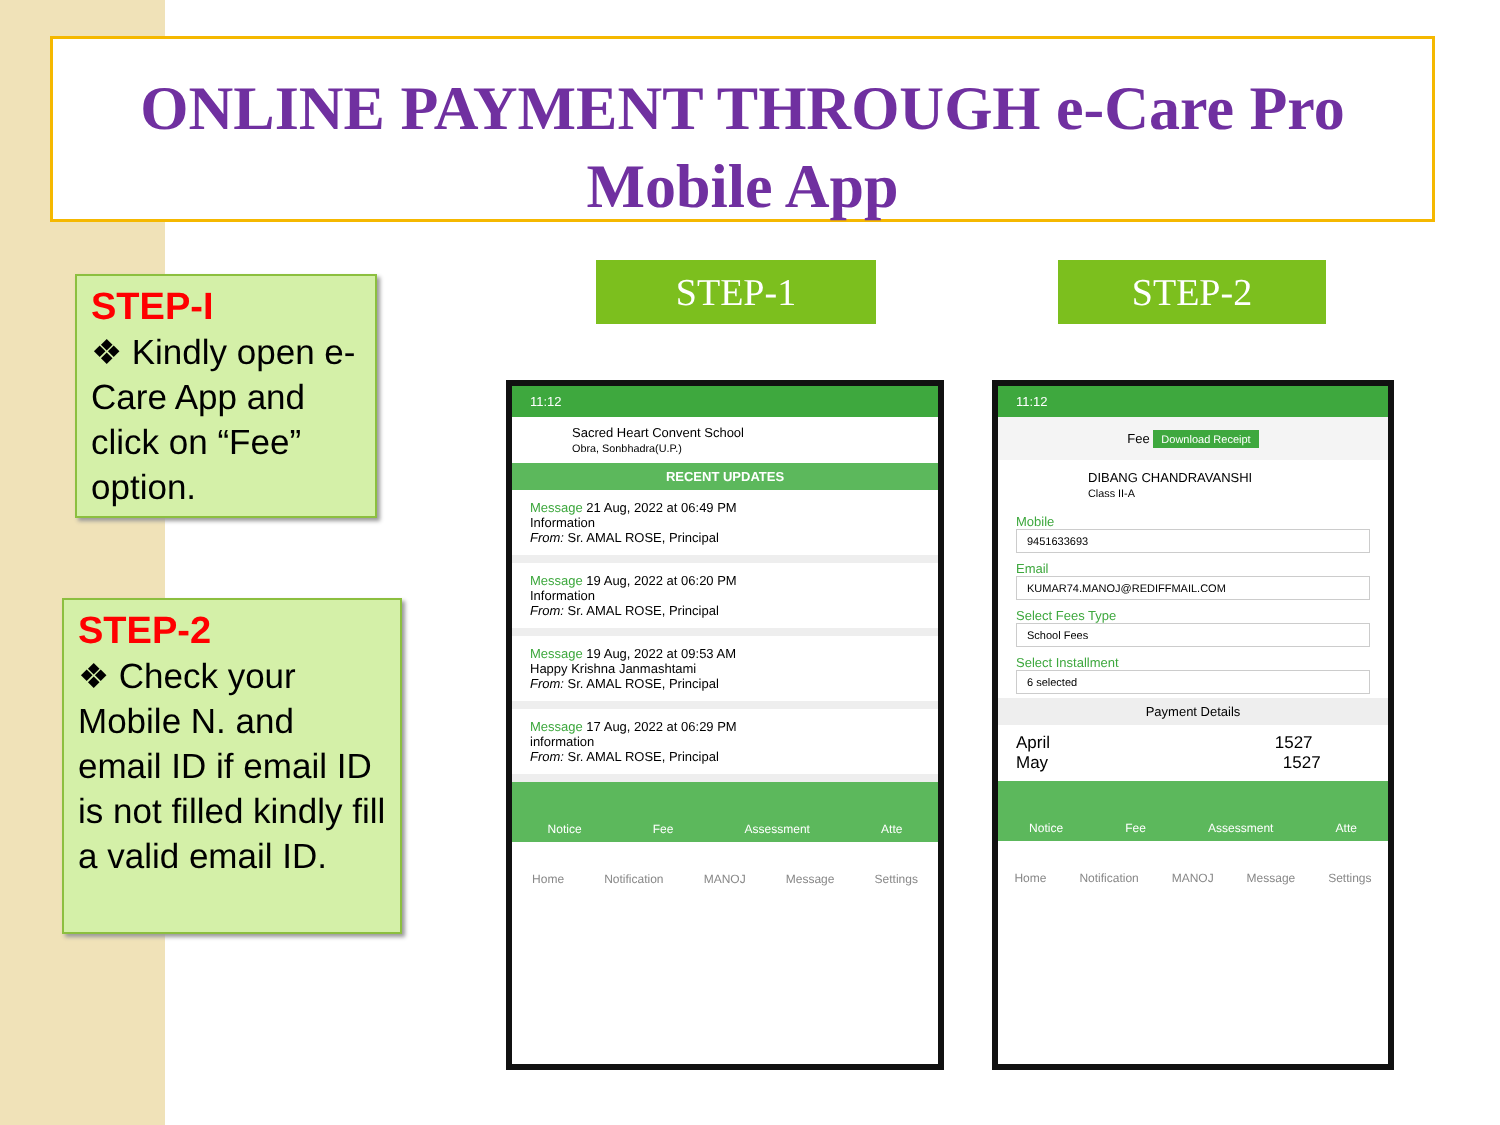ONLINE PAYMENT THROUGH e-Care Pro
Mobile App
STEP-I
❖ Kindly open e-Care App and click on “Fee” option.
STEP-2
❖ Check your Mobile N. and email ID if email ID is not filled kindly fill a valid email ID.
STEP-1 STEP-2
11:12
Sacred Heart Convent School
Obra, Sonbhadra(U.P.)
RECENT UPDATES
Message 21 Aug, 2022 at 06:49 PM
Information
From: Sr. AMAL ROSE, Principal
Message 19 Aug, 2022 at 06:20 PM
Information
From: Sr. AMAL ROSE, Principal
Message 19 Aug, 2022 at 09:53 AM
Happy Krishna Janmashtami
From: Sr. AMAL ROSE, Principal
Message 17 Aug, 2022 at 06:29 PM
information
From: Sr. AMAL ROSE, Principal
Notice Fee Assessment Atte
Home Notification MANOJ Message Settings
11:12
Fee Download Receipt
DIBANG CHANDRAVANSHI
Class II-A
Mobile
9451633693
Email
KUMAR74.MANOJ@REDIFFMAIL.COM
Select Fees Type
School Fees
Select Installment
6 selected
Payment Details
April 1527
May 1527
Notice Fee Assessment Atte
Home Notification MANOJ Message Settings